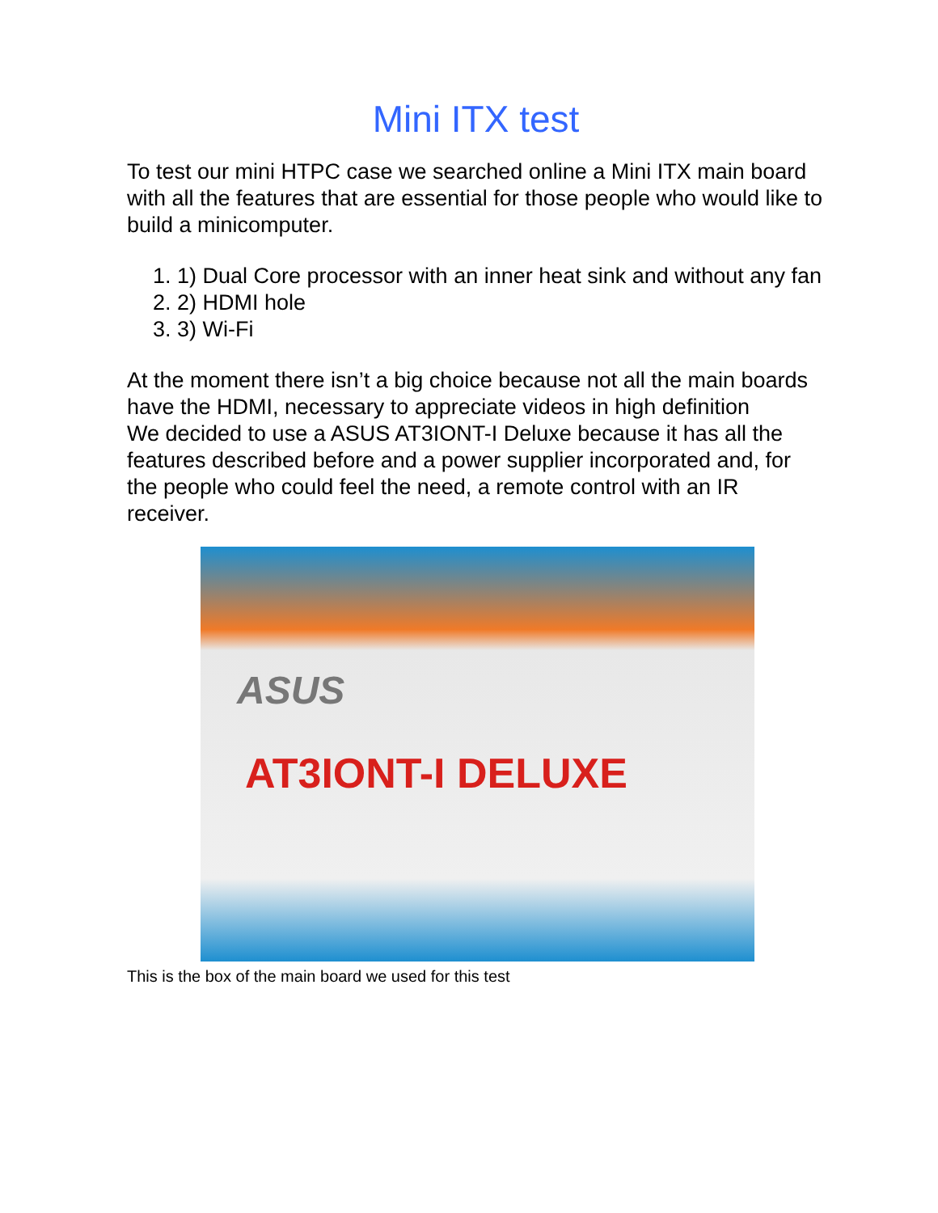Mini ITX test
To test our mini HTPC case we searched online a Mini ITX main board with all the features that are essential for those people who would like to build a minicomputer.
1. 1) Dual Core processor with an inner heat sink and without any fan
2. 2) HDMI hole
3. 3) Wi-Fi
At the moment there isn’t a big choice because not all the main boards have the HDMI, necessary to appreciate videos in high definition
We decided to use a ASUS AT3IONT-I Deluxe because it has all the features described before and a power supplier incorporated and, for the people who could feel the need, a remote control with an IR receiver.
ASUS
AT3IONT-I DELUXE
This is the box of the main board we used for this test